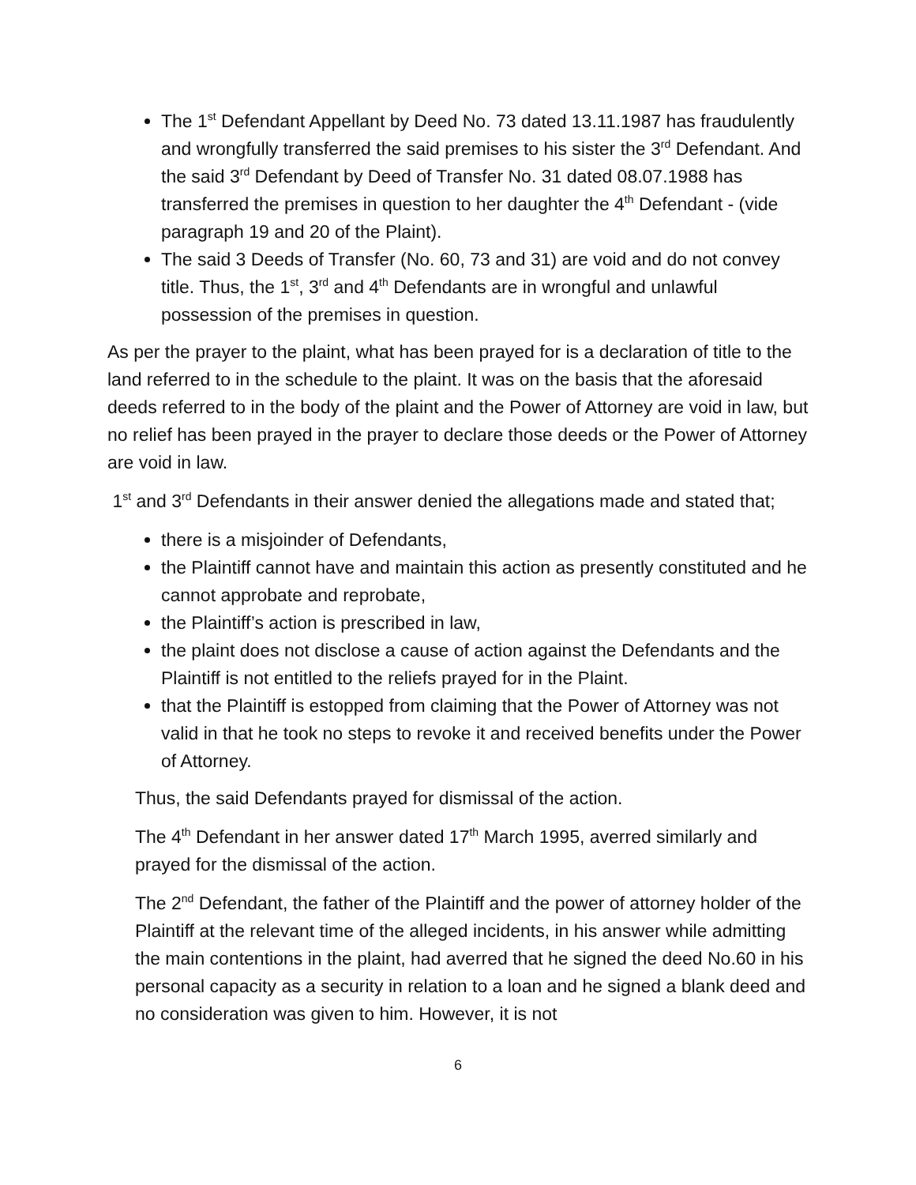The 1<sup>st</sup> Defendant Appellant by Deed No. 73 dated 13.11.1987 has fraudulently and wrongfully transferred the said premises to his sister the 3<sup>rd</sup> Defendant. And the said 3<sup>rd</sup> Defendant by Deed of Transfer No. 31 dated 08.07.1988 has transferred the premises in question to her daughter the 4<sup>th</sup> Defendant - (vide paragraph 19 and 20 of the Plaint).
The said 3 Deeds of Transfer (No. 60, 73 and 31) are void and do not convey title. Thus, the 1<sup>st</sup>, 3<sup>rd</sup> and 4<sup>th</sup> Defendants are in wrongful and unlawful possession of the premises in question.
As per the prayer to the plaint, what has been prayed for is a declaration of title to the land referred to in the schedule to the plaint. It was on the basis that the aforesaid deeds referred to in the body of the plaint and the Power of Attorney are void in law, but no relief has been prayed in the prayer to declare those deeds or the Power of Attorney are void in law.
1<sup>st</sup> and 3<sup>rd</sup> Defendants in their answer denied the allegations made and stated that;
there is a misjoinder of Defendants,
the Plaintiff cannot have and maintain this action as presently constituted and he cannot approbate and reprobate,
the Plaintiff’s action is prescribed in law,
the plaint does not disclose a cause of action against the Defendants and the Plaintiff is not entitled to the reliefs prayed for in the Plaint.
that the Plaintiff is estopped from claiming that the Power of Attorney was not valid in that he took no steps to revoke it and received benefits under the Power of Attorney.
Thus, the said Defendants prayed for dismissal of the action.
The 4<sup>th</sup> Defendant in her answer dated 17<sup>th</sup> March 1995, averred similarly and prayed for the dismissal of the action.
The 2<sup>nd</sup> Defendant, the father of the Plaintiff and the power of attorney holder of the Plaintiff at the relevant time of the alleged incidents, in his answer while admitting the main contentions in the plaint, had averred that he signed the deed No.60 in his personal capacity as a security in relation to a loan and he signed a blank deed and no consideration was given to him. However, it is not
6